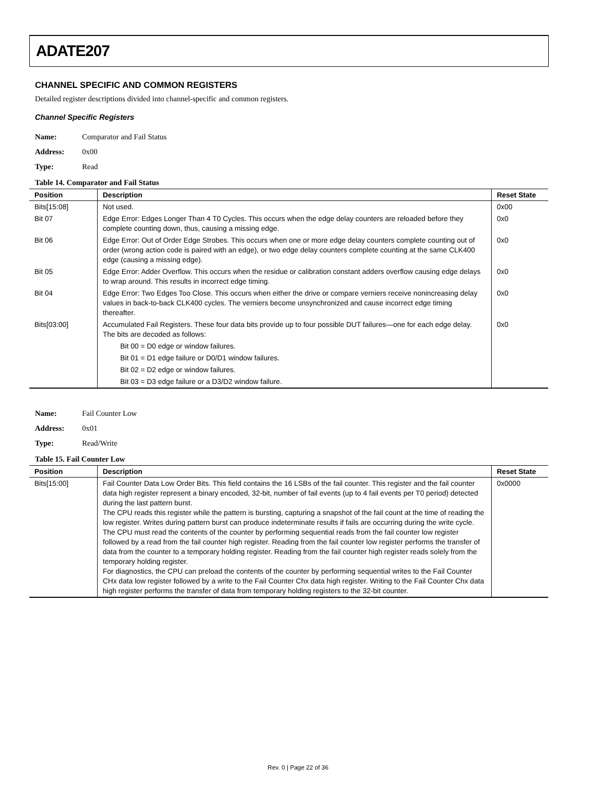ADATE207
CHANNEL SPECIFIC AND COMMON REGISTERS
Detailed register descriptions divided into channel-specific and common registers.
Channel Specific Registers
Name: Comparator and Fail Status
Address: 0x00
Type: Read
Table 14. Comparator and Fail Status
| Position | Description | Reset State |
| --- | --- | --- |
| Bits[15:08] | Not used. | 0x00 |
| Bit 07 | Edge Error: Edges Longer Than 4 T0 Cycles. This occurs when the edge delay counters are reloaded before they complete counting down, thus, causing a missing edge. | 0x0 |
| Bit 06 | Edge Error: Out of Order Edge Strobes. This occurs when one or more edge delay counters complete counting out of order (wrong action code is paired with an edge), or two edge delay counters complete counting at the same CLK400 edge (causing a missing edge). | 0x0 |
| Bit 05 | Edge Error: Adder Overflow. This occurs when the residue or calibration constant adders overflow causing edge delays to wrap around. This results in incorrect edge timing. | 0x0 |
| Bit 04 | Edge Error: Two Edges Too Close. This occurs when either the drive or compare verniers receive nonincreasing delay values in back-to-back CLK400 cycles. The verniers become unsynchronized and cause incorrect edge timing thereafter. | 0x0 |
| Bits[03:00] | Accumulated Fail Registers. These four data bits provide up to four possible DUT failures—one for each edge delay. The bits are decoded as follows: Bit 00 = D0 edge or window failures. Bit 01 = D1 edge failure or D0/D1 window failures. Bit 02 = D2 edge or window failures. Bit 03 = D3 edge failure or a D3/D2 window failure. | 0x0 |
Name: Fail Counter Low
Address: 0x01
Type: Read/Write
Table 15. Fail Counter Low
| Position | Description | Reset State |
| --- | --- | --- |
| Bits[15:00] | Fail Counter Data Low Order Bits. This field contains the 16 LSBs of the fail counter. This register and the fail counter data high register represent a binary encoded, 32-bit, number of fail events (up to 4 fail events per T0 period) detected during the last pattern burst. The CPU reads this register while the pattern is bursting, capturing a snapshot of the fail count at the time of reading the low register. Writes during pattern burst can produce indeterminate results if fails are occurring during the write cycle. The CPU must read the contents of the counter by performing sequential reads from the fail counter low register followed by a read from the fail counter high register. Reading from the fail counter low register performs the transfer of data from the counter to a temporary holding register. Reading from the fail counter high register reads solely from the temporary holding register. For diagnostics, the CPU can preload the contents of the counter by performing sequential writes to the Fail Counter CHx data low register followed by a write to the Fail Counter Chx data high register. Writing to the Fail Counter Chx data high register performs the transfer of data from temporary holding registers to the 32-bit counter. | 0x0000 |
Rev. 0 | Page 22 of 36